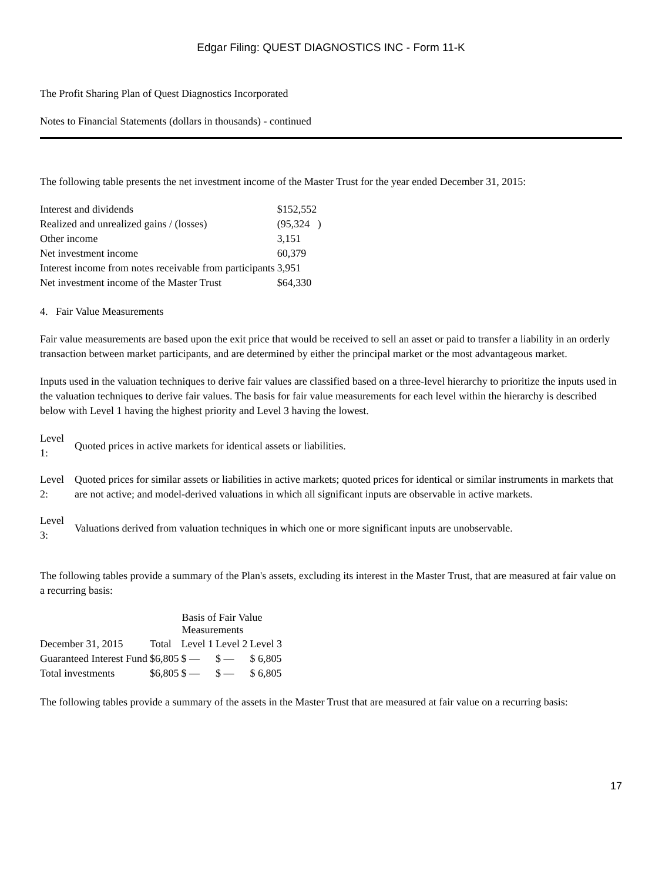Edgar Filing: QUEST DIAGNOSTICS INC - Form 11-K
The Profit Sharing Plan of Quest Diagnostics Incorporated
Notes to Financial Statements (dollars in thousands) - continued
The following table presents the net investment income of the Master Trust for the year ended December 31, 2015:
| Interest and dividends | $152,552 |
| Realized and unrealized gains / (losses) | (95,324 ) |
| Other income | 3,151 |
| Net investment income | 60,379 |
| Interest income from notes receivable from participants | 3,951 |
| Net investment income of the Master Trust | $64,330 |
4. Fair Value Measurements
Fair value measurements are based upon the exit price that would be received to sell an asset or paid to transfer a liability in an orderly transaction between market participants, and are determined by either the principal market or the most advantageous market.
Inputs used in the valuation techniques to derive fair values are classified based on a three-level hierarchy to prioritize the inputs used in the valuation techniques to derive fair values. The basis for fair value measurements for each level within the hierarchy is described below with Level 1 having the highest priority and Level 3 having the lowest.
| Level 1: | Quoted prices in active markets for identical assets or liabilities. |
| Level 2: | Quoted prices for similar assets or liabilities in active markets; quoted prices for identical or similar instruments in markets that are not active; and model-derived valuations in which all significant inputs are observable in active markets. |
| Level 3: | Valuations derived from valuation techniques in which one or more significant inputs are unobservable. |
The following tables provide a summary of the Plan's assets, excluding its interest in the Master Trust, that are measured at fair value on a recurring basis:
| | | Basis of Fair Value Measurements | | |
| --- | --- | --- | --- | --- |
| December 31, 2015 | Total | Level 1 | Level 2 | Level 3 |
| Guaranteed Interest Fund | $6,805 | $ — | $ — | $ 6,805 |
| Total investments | $6,805 | $ — | $ — | $ 6,805 |
The following tables provide a summary of the assets in the Master Trust that are measured at fair value on a recurring basis:
17